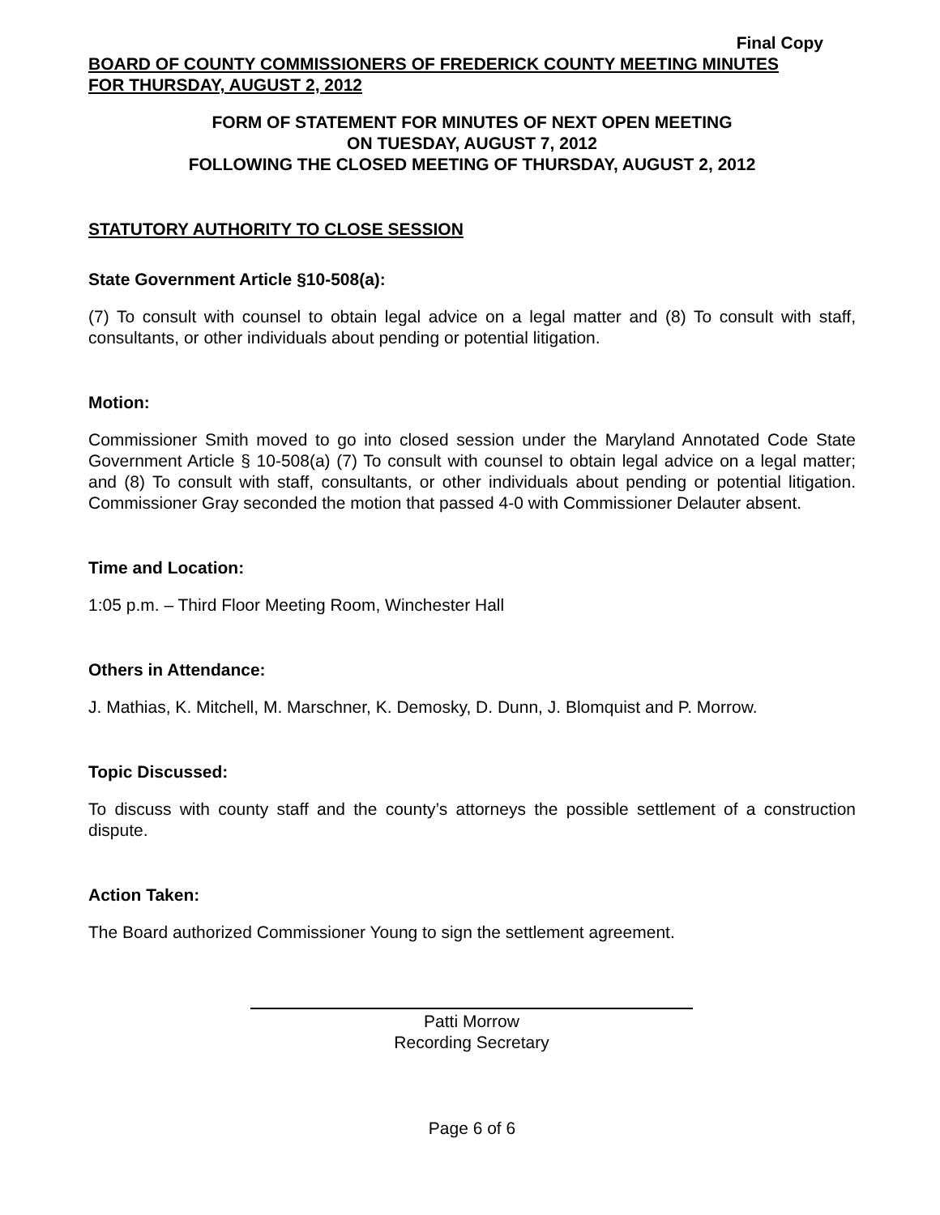Final Copy
BOARD OF COUNTY COMMISSIONERS OF FREDERICK COUNTY MEETING MINUTES
FOR THURSDAY, AUGUST 2, 2012
FORM OF STATEMENT FOR MINUTES OF NEXT OPEN MEETING
ON TUESDAY, AUGUST 7, 2012
FOLLOWING THE CLOSED MEETING OF THURSDAY, AUGUST 2, 2012
STATUTORY AUTHORITY TO CLOSE SESSION
State Government Article §10-508(a):
(7) To consult with counsel to obtain legal advice on a legal matter and (8) To consult with staff, consultants, or other individuals about pending or potential litigation.
Motion:
Commissioner Smith moved to go into closed session under the Maryland Annotated Code State Government Article § 10-508(a) (7) To consult with counsel to obtain legal advice on a legal matter; and (8) To consult with staff, consultants, or other individuals about pending or potential litigation. Commissioner Gray seconded the motion that passed 4-0 with Commissioner Delauter absent.
Time and Location:
1:05 p.m. – Third Floor Meeting Room, Winchester Hall
Others in Attendance:
J. Mathias, K. Mitchell, M. Marschner, K. Demosky, D. Dunn, J. Blomquist and P. Morrow.
Topic Discussed:
To discuss with county staff and the county’s attorneys the possible settlement of a construction dispute.
Action Taken:
The Board authorized Commissioner Young to sign the settlement agreement.
Patti Morrow
Recording Secretary
Page 6 of 6